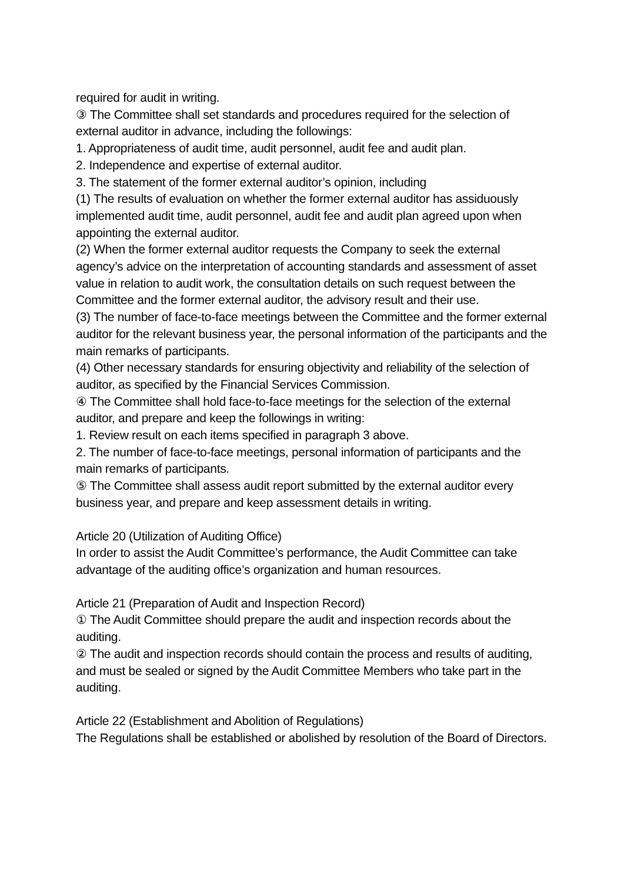required for audit in writing.
③ The Committee shall set standards and procedures required for the selection of external auditor in advance, including the followings:
1. Appropriateness of audit time, audit personnel, audit fee and audit plan.
2. Independence and expertise of external auditor.
3. The statement of the former external auditor’s opinion, including
(1) The results of evaluation on whether the former external auditor has assiduously implemented audit time, audit personnel, audit fee and audit plan agreed upon when appointing the external auditor.
(2) When the former external auditor requests the Company to seek the external agency’s advice on the interpretation of accounting standards and assessment of asset value in relation to audit work, the consultation details on such request between the Committee and the former external auditor, the advisory result and their use.
(3) The number of face-to-face meetings between the Committee and the former external auditor for the relevant business year, the personal information of the participants and the main remarks of participants.
(4) Other necessary standards for ensuring objectivity and reliability of the selection of auditor, as specified by the Financial Services Commission.
④ The Committee shall hold face-to-face meetings for the selection of the external auditor, and prepare and keep the followings in writing:
1. Review result on each items specified in paragraph 3 above.
2. The number of face-to-face meetings, personal information of participants and the main remarks of participants.
⑤ The Committee shall assess audit report submitted by the external auditor every business year, and prepare and keep assessment details in writing.
Article 20 (Utilization of Auditing Office)
In order to assist the Audit Committee’s performance, the Audit Committee can take advantage of the auditing office’s organization and human resources.
Article 21 (Preparation of Audit and Inspection Record)
① The Audit Committee should prepare the audit and inspection records about the auditing.
② The audit and inspection records should contain the process and results of auditing, and must be sealed or signed by the Audit Committee Members who take part in the auditing.
Article 22 (Establishment and Abolition of Regulations)
The Regulations shall be established or abolished by resolution of the Board of Directors.